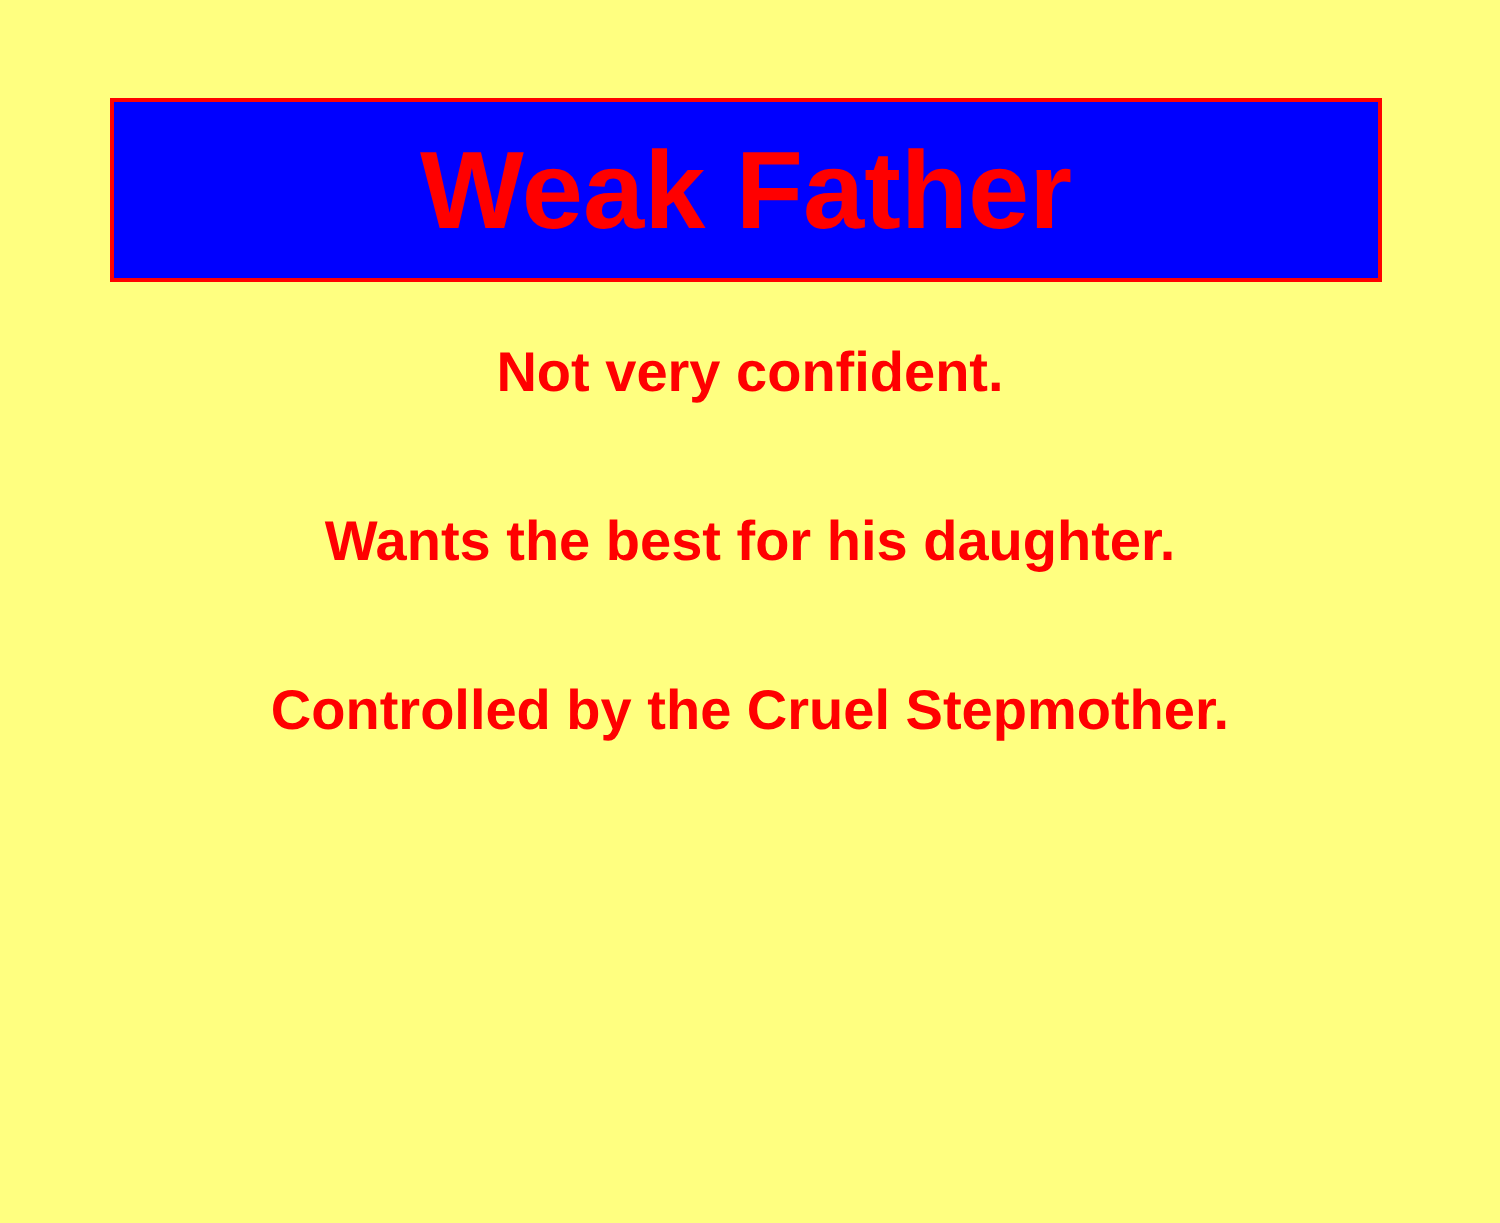Weak Father
Not very confident.
Wants the best for his daughter.
Controlled by the Cruel Stepmother.